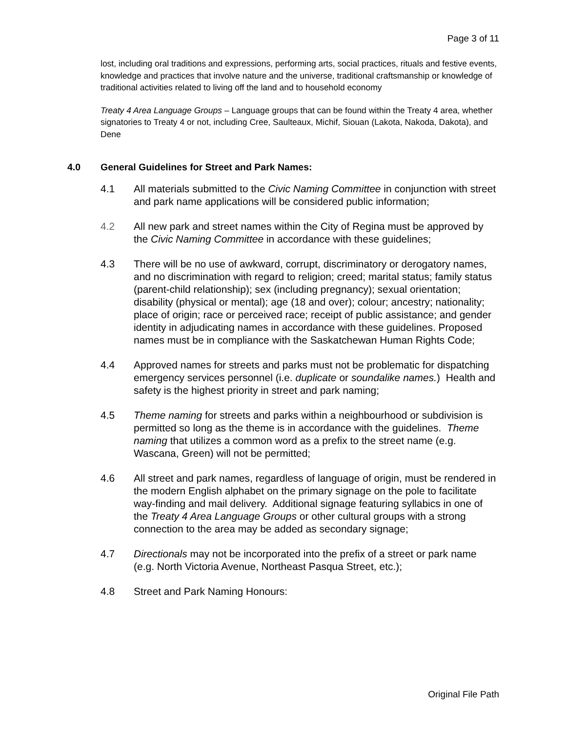Page 3 of 11
lost, including oral traditions and expressions, performing arts, social practices, rituals and festive events, knowledge and practices that involve nature and the universe, traditional craftsmanship or knowledge of traditional activities related to living off the land and to household economy
Treaty 4 Area Language Groups – Language groups that can be found within the Treaty 4 area, whether signatories to Treaty 4 or not, including Cree, Saulteaux, Michif, Siouan (Lakota, Nakoda, Dakota), and Dene
4.0 General Guidelines for Street and Park Names:
4.1 All materials submitted to the Civic Naming Committee in conjunction with street and park name applications will be considered public information;
4.2 All new park and street names within the City of Regina must be approved by the Civic Naming Committee in accordance with these guidelines;
4.3 There will be no use of awkward, corrupt, discriminatory or derogatory names, and no discrimination with regard to religion; creed; marital status; family status (parent-child relationship); sex (including pregnancy); sexual orientation; disability (physical or mental); age (18 and over); colour; ancestry; nationality; place of origin; race or perceived race; receipt of public assistance; and gender identity in adjudicating names in accordance with these guidelines. Proposed names must be in compliance with the Saskatchewan Human Rights Code;
4.4 Approved names for streets and parks must not be problematic for dispatching emergency services personnel (i.e. duplicate or soundalike names.) Health and safety is the highest priority in street and park naming;
4.5 Theme naming for streets and parks within a neighbourhood or subdivision is permitted so long as the theme is in accordance with the guidelines. Theme naming that utilizes a common word as a prefix to the street name (e.g. Wascana, Green) will not be permitted;
4.6 All street and park names, regardless of language of origin, must be rendered in the modern English alphabet on the primary signage on the pole to facilitate way-finding and mail delivery. Additional signage featuring syllabics in one of the Treaty 4 Area Language Groups or other cultural groups with a strong connection to the area may be added as secondary signage;
4.7 Directionals may not be incorporated into the prefix of a street or park name (e.g. North Victoria Avenue, Northeast Pasqua Street, etc.);
4.8 Street and Park Naming Honours:
Original File Path